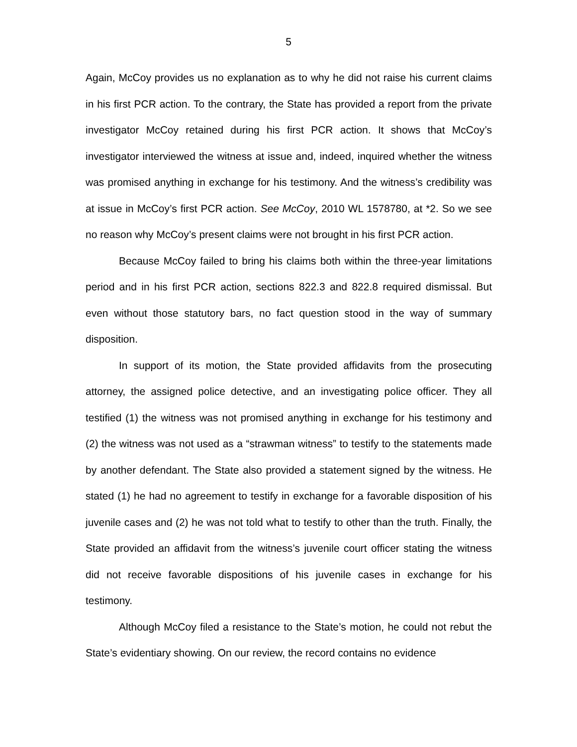5
Again, McCoy provides us no explanation as to why he did not raise his current claims in his first PCR action. To the contrary, the State has provided a report from the private investigator McCoy retained during his first PCR action. It shows that McCoy’s investigator interviewed the witness at issue and, indeed, inquired whether the witness was promised anything in exchange for his testimony. And the witness’s credibility was at issue in McCoy’s first PCR action. See McCoy, 2010 WL 1578780, at *2. So we see no reason why McCoy’s present claims were not brought in his first PCR action.
Because McCoy failed to bring his claims both within the three-year limitations period and in his first PCR action, sections 822.3 and 822.8 required dismissal. But even without those statutory bars, no fact question stood in the way of summary disposition.
In support of its motion, the State provided affidavits from the prosecuting attorney, the assigned police detective, and an investigating police officer. They all testified (1) the witness was not promised anything in exchange for his testimony and (2) the witness was not used as a “strawman witness” to testify to the statements made by another defendant. The State also provided a statement signed by the witness. He stated (1) he had no agreement to testify in exchange for a favorable disposition of his juvenile cases and (2) he was not told what to testify to other than the truth. Finally, the State provided an affidavit from the witness’s juvenile court officer stating the witness did not receive favorable dispositions of his juvenile cases in exchange for his testimony.
Although McCoy filed a resistance to the State’s motion, he could not rebut the State’s evidentiary showing. On our review, the record contains no evidence